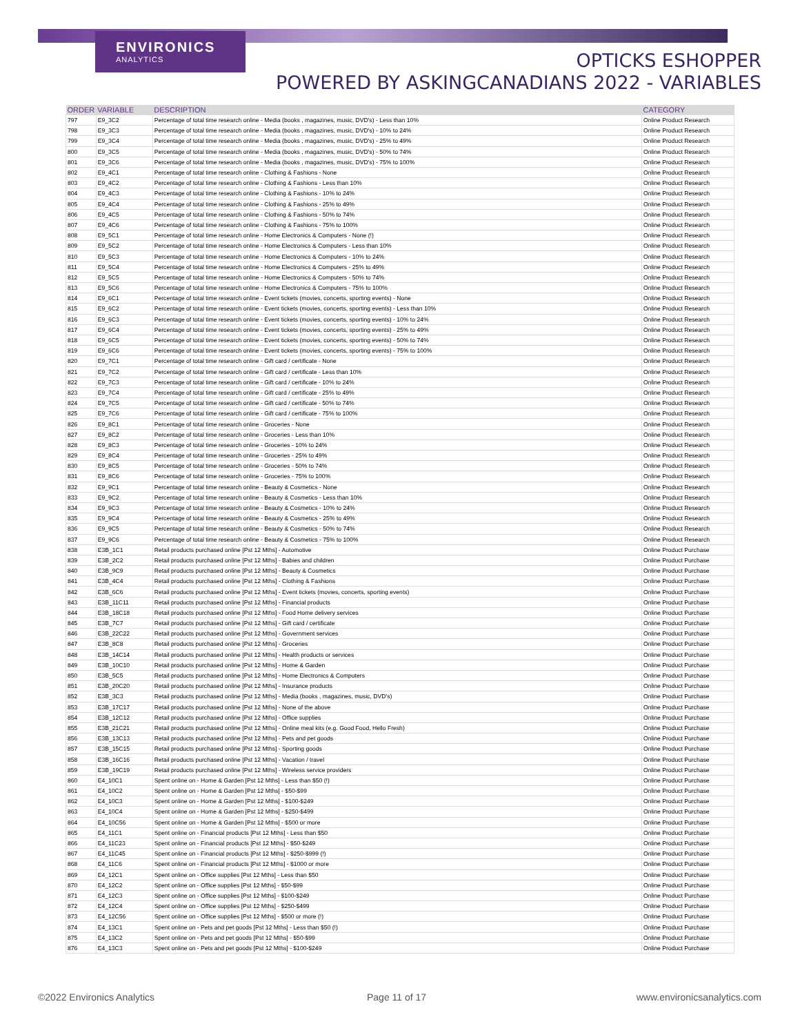ENVIRONICS
ANALYTICS
OPTICKS ESHOPPER
POWERED BY ASKINGCANADIANS 2022 - VARIABLES
| ORDER | VARIABLE | DESCRIPTION | CATEGORY |
| --- | --- | --- | --- |
| 797 | E9_3C2 | Percentage of total time research online - Media (books , magazines, music, DVD's) - Less than 10% | Online Product Research |
| 798 | E9_3C3 | Percentage of total time research online - Media (books , magazines, music, DVD's) - 10% to 24% | Online Product Research |
| 799 | E9_3C4 | Percentage of total time research online - Media (books , magazines, music, DVD's) - 25% to 49% | Online Product Research |
| 800 | E9_3C5 | Percentage of total time research online - Media (books , magazines, music, DVD's) - 50% to 74% | Online Product Research |
| 801 | E9_3C6 | Percentage of total time research online - Media (books , magazines, music, DVD's) - 75% to 100% | Online Product Research |
| 802 | E9_4C1 | Percentage of total time research online - Clothing & Fashions - None | Online Product Research |
| 803 | E9_4C2 | Percentage of total time research online - Clothing & Fashions - Less than 10% | Online Product Research |
| 804 | E9_4C3 | Percentage of total time research online - Clothing & Fashions - 10% to 24% | Online Product Research |
| 805 | E9_4C4 | Percentage of total time research online - Clothing & Fashions - 25% to 49% | Online Product Research |
| 806 | E9_4C5 | Percentage of total time research online - Clothing & Fashions - 50% to 74% | Online Product Research |
| 807 | E9_4C6 | Percentage of total time research online - Clothing & Fashions - 75% to 100% | Online Product Research |
| 808 | E9_5C1 | Percentage of total time research online - Home Electronics & Computers - None (!) | Online Product Research |
| 809 | E9_5C2 | Percentage of total time research online - Home Electronics & Computers - Less than 10% | Online Product Research |
| 810 | E9_5C3 | Percentage of total time research online - Home Electronics & Computers - 10% to 24% | Online Product Research |
| 811 | E9_5C4 | Percentage of total time research online - Home Electronics & Computers - 25% to 49% | Online Product Research |
| 812 | E9_5C5 | Percentage of total time research online - Home Electronics & Computers - 50% to 74% | Online Product Research |
| 813 | E9_5C6 | Percentage of total time research online - Home Electronics & Computers - 75% to 100% | Online Product Research |
| 814 | E9_6C1 | Percentage of total time research online - Event tickets (movies, concerts, sporting events) - None | Online Product Research |
| 815 | E9_6C2 | Percentage of total time research online - Event tickets (movies, concerts, sporting events) - Less than 10% | Online Product Research |
| 816 | E9_6C3 | Percentage of total time research online - Event tickets (movies, concerts, sporting events) - 10% to 24% | Online Product Research |
| 817 | E9_6C4 | Percentage of total time research online - Event tickets (movies, concerts, sporting events) - 25% to 49% | Online Product Research |
| 818 | E9_6C5 | Percentage of total time research online - Event tickets (movies, concerts, sporting events) - 50% to 74% | Online Product Research |
| 819 | E9_6C6 | Percentage of total time research online - Event tickets (movies, concerts, sporting events) - 75% to 100% | Online Product Research |
| 820 | E9_7C1 | Percentage of total time research online - Gift card / certificate - None | Online Product Research |
| 821 | E9_7C2 | Percentage of total time research online - Gift card / certificate - Less than 10% | Online Product Research |
| 822 | E9_7C3 | Percentage of total time research online - Gift card / certificate - 10% to 24% | Online Product Research |
| 823 | E9_7C4 | Percentage of total time research online - Gift card / certificate - 25% to 49% | Online Product Research |
| 824 | E9_7C5 | Percentage of total time research online - Gift card / certificate - 50% to 74% | Online Product Research |
| 825 | E9_7C6 | Percentage of total time research online - Gift card / certificate - 75% to 100% | Online Product Research |
| 826 | E9_8C1 | Percentage of total time research online - Groceries - None | Online Product Research |
| 827 | E9_8C2 | Percentage of total time research online - Groceries - Less than 10% | Online Product Research |
| 828 | E9_8C3 | Percentage of total time research online - Groceries - 10% to 24% | Online Product Research |
| 829 | E9_8C4 | Percentage of total time research online - Groceries - 25% to 49% | Online Product Research |
| 830 | E9_8C5 | Percentage of total time research online - Groceries - 50% to 74% | Online Product Research |
| 831 | E9_8C6 | Percentage of total time research online - Groceries - 75% to 100% | Online Product Research |
| 832 | E9_9C1 | Percentage of total time research online - Beauty & Cosmetics - None | Online Product Research |
| 833 | E9_9C2 | Percentage of total time research online - Beauty & Cosmetics - Less than 10% | Online Product Research |
| 834 | E9_9C3 | Percentage of total time research online - Beauty & Cosmetics - 10% to 24% | Online Product Research |
| 835 | E9_9C4 | Percentage of total time research online - Beauty & Cosmetics - 25% to 49% | Online Product Research |
| 836 | E9_9C5 | Percentage of total time research online - Beauty & Cosmetics - 50% to 74% | Online Product Research |
| 837 | E9_9C6 | Percentage of total time research online - Beauty & Cosmetics - 75% to 100% | Online Product Research |
| 838 | E3B_1C1 | Retail products purchased online [Pst 12 Mths] - Automotive | Online Product Purchase |
| 839 | E3B_2C2 | Retail products purchased online [Pst 12 Mths] - Babies and children | Online Product Purchase |
| 840 | E3B_9C9 | Retail products purchased online [Pst 12 Mths] - Beauty & Cosmetics | Online Product Purchase |
| 841 | E3B_4C4 | Retail products purchased online [Pst 12 Mths] - Clothing & Fashions | Online Product Purchase |
| 842 | E3B_6C6 | Retail products purchased online [Pst 12 Mths] - Event tickets (movies, concerts, sporting events) | Online Product Purchase |
| 843 | E3B_11C11 | Retail products purchased online [Pst 12 Mths] - Financial products | Online Product Purchase |
| 844 | E3B_18C18 | Retail products purchased online [Pst 12 Mths] - Food Home delivery services | Online Product Purchase |
| 845 | E3B_7C7 | Retail products purchased online [Pst 12 Mths] - Gift card / certificate | Online Product Purchase |
| 846 | E3B_22C22 | Retail products purchased online [Pst 12 Mths] - Government services | Online Product Purchase |
| 847 | E3B_8C8 | Retail products purchased online [Pst 12 Mths] - Groceries | Online Product Purchase |
| 848 | E3B_14C14 | Retail products purchased online [Pst 12 Mths] - Health products or services | Online Product Purchase |
| 849 | E3B_10C10 | Retail products purchased online [Pst 12 Mths] - Home & Garden | Online Product Purchase |
| 850 | E3B_5C5 | Retail products purchased online [Pst 12 Mths] - Home Electronics & Computers | Online Product Purchase |
| 851 | E3B_20C20 | Retail products purchased online [Pst 12 Mths] - Insurance products | Online Product Purchase |
| 852 | E3B_3C3 | Retail products purchased online [Pst 12 Mths] - Media (books , magazines, music, DVD's) | Online Product Purchase |
| 853 | E3B_17C17 | Retail products purchased online [Pst 12 Mths] - None of the above | Online Product Purchase |
| 854 | E3B_12C12 | Retail products purchased online [Pst 12 Mths] - Office supplies | Online Product Purchase |
| 855 | E3B_21C21 | Retail products purchased online [Pst 12 Mths] - Online meal kits (e.g. Good Food, Hello Fresh) | Online Product Purchase |
| 856 | E3B_13C13 | Retail products purchased online [Pst 12 Mths] - Pets and pet goods | Online Product Purchase |
| 857 | E3B_15C15 | Retail products purchased online [Pst 12 Mths] - Sporting goods | Online Product Purchase |
| 858 | E3B_16C16 | Retail products purchased online [Pst 12 Mths] - Vacation / travel | Online Product Purchase |
| 859 | E3B_19C19 | Retail products purchased online [Pst 12 Mths] - Wireless service providers | Online Product Purchase |
| 860 | E4_10C1 | Spent online on - Home & Garden [Pst 12 Mths] - Less than $50 (!) | Online Product Purchase |
| 861 | E4_10C2 | Spent online on - Home & Garden [Pst 12 Mths] - $50-$99 | Online Product Purchase |
| 862 | E4_10C3 | Spent online on - Home & Garden [Pst 12 Mths] - $100-$249 | Online Product Purchase |
| 863 | E4_10C4 | Spent online on - Home & Garden [Pst 12 Mths] - $250-$499 | Online Product Purchase |
| 864 | E4_10C56 | Spent online on - Home & Garden [Pst 12 Mths] - $500 or more | Online Product Purchase |
| 865 | E4_11C1 | Spent online on - Financial products [Pst 12 Mths] - Less than $50 | Online Product Purchase |
| 866 | E4_11C23 | Spent online on - Financial products [Pst 12 Mths] - $50-$249 | Online Product Purchase |
| 867 | E4_11C45 | Spent online on - Financial products [Pst 12 Mths] - $250-$999 (!) | Online Product Purchase |
| 868 | E4_11C6 | Spent online on - Financial products [Pst 12 Mths] - $1000 or more | Online Product Purchase |
| 869 | E4_12C1 | Spent online on - Office supplies [Pst 12 Mths] - Less than $50 | Online Product Purchase |
| 870 | E4_12C2 | Spent online on - Office supplies [Pst 12 Mths] - $50-$99 | Online Product Purchase |
| 871 | E4_12C3 | Spent online on - Office supplies [Pst 12 Mths] - $100-$249 | Online Product Purchase |
| 872 | E4_12C4 | Spent online on - Office supplies [Pst 12 Mths] - $250-$499 | Online Product Purchase |
| 873 | E4_12C56 | Spent online on - Office supplies [Pst 12 Mths] - $500 or more (!) | Online Product Purchase |
| 874 | E4_13C1 | Spent online on - Pets and pet goods [Pst 12 Mths] - Less than $50 (!) | Online Product Purchase |
| 875 | E4_13C2 | Spent online on - Pets and pet goods [Pst 12 Mths] - $50-$99 | Online Product Purchase |
| 876 | E4_13C3 | Spent online on - Pets and pet goods [Pst 12 Mths] - $100-$249 | Online Product Purchase |
©2022 Environics Analytics Page 11 of 17 www.environicsanalytics.com